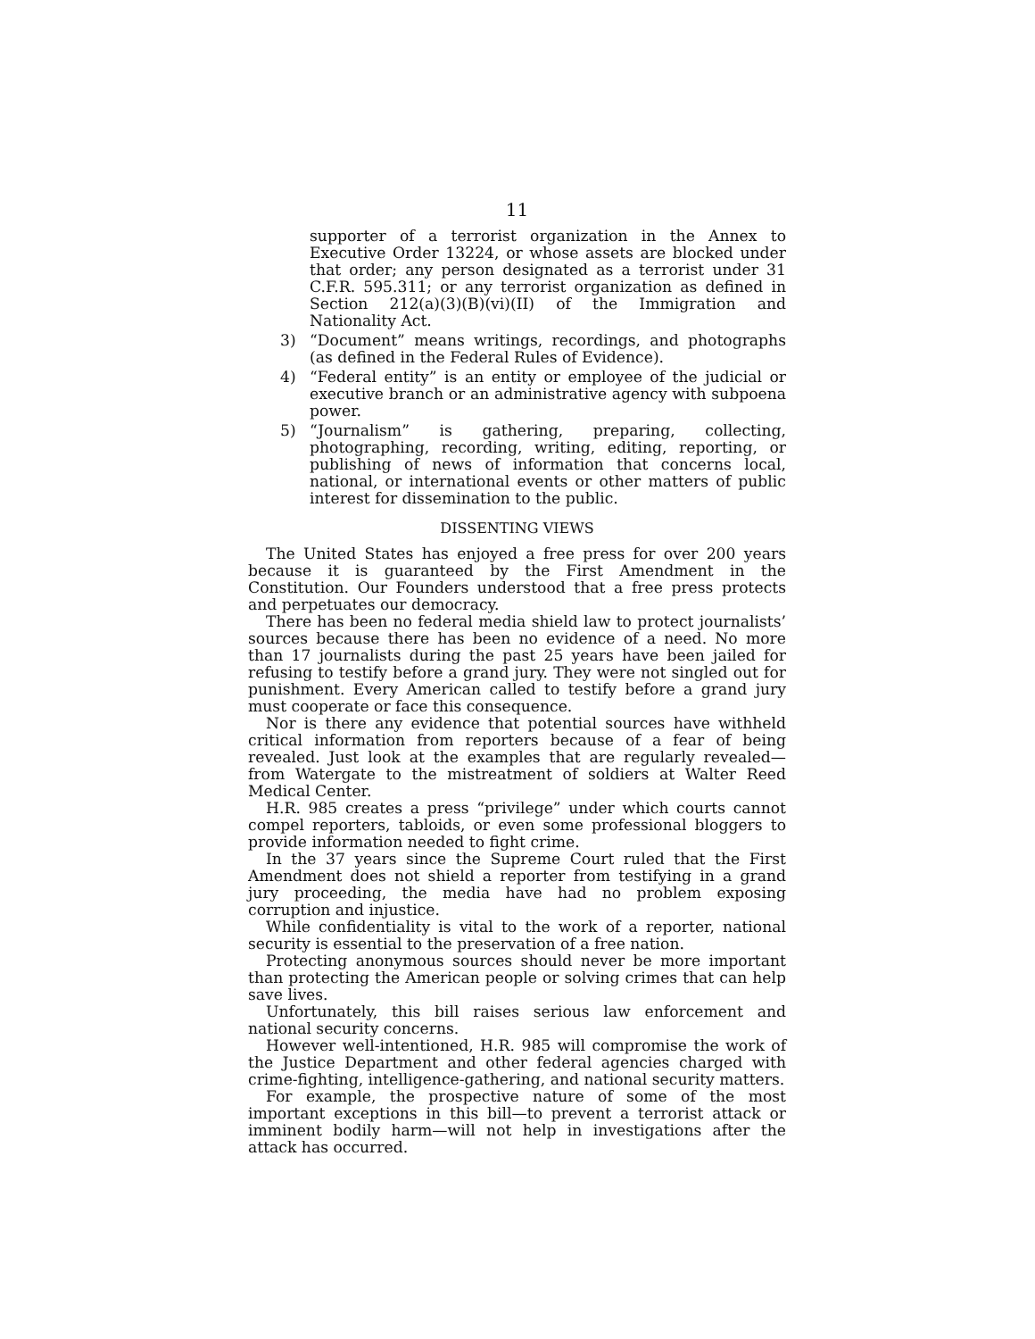11
supporter of a terrorist organization in the Annex to Executive Order 13224, or whose assets are blocked under that order; any person designated as a terrorist under 31 C.F.R. 595.311; or any terrorist organization as defined in Section 212(a)(3)(B)(vi)(II) of the Immigration and Nationality Act.
3) “Document” means writings, recordings, and photographs (as defined in the Federal Rules of Evidence).
4) “Federal entity” is an entity or employee of the judicial or executive branch or an administrative agency with subpoena power.
5) “Journalism” is gathering, preparing, collecting, photographing, recording, writing, editing, reporting, or publishing of news of information that concerns local, national, or international events or other matters of public interest for dissemination to the public.
DISSENTING VIEWS
The United States has enjoyed a free press for over 200 years because it is guaranteed by the First Amendment in the Constitution. Our Founders understood that a free press protects and perpetuates our democracy.
There has been no federal media shield law to protect journalists’ sources because there has been no evidence of a need. No more than 17 journalists during the past 25 years have been jailed for refusing to testify before a grand jury. They were not singled out for punishment. Every American called to testify before a grand jury must cooperate or face this consequence.
Nor is there any evidence that potential sources have withheld critical information from reporters because of a fear of being revealed. Just look at the examples that are regularly revealed—from Watergate to the mistreatment of soldiers at Walter Reed Medical Center.
H.R. 985 creates a press “privilege” under which courts cannot compel reporters, tabloids, or even some professional bloggers to provide information needed to fight crime.
In the 37 years since the Supreme Court ruled that the First Amendment does not shield a reporter from testifying in a grand jury proceeding, the media have had no problem exposing corruption and injustice.
While confidentiality is vital to the work of a reporter, national security is essential to the preservation of a free nation.
Protecting anonymous sources should never be more important than protecting the American people or solving crimes that can help save lives.
Unfortunately, this bill raises serious law enforcement and national security concerns.
However well-intentioned, H.R. 985 will compromise the work of the Justice Department and other federal agencies charged with crime-fighting, intelligence-gathering, and national security matters.
For example, the prospective nature of some of the most important exceptions in this bill—to prevent a terrorist attack or imminent bodily harm—will not help in investigations after the attack has occurred.